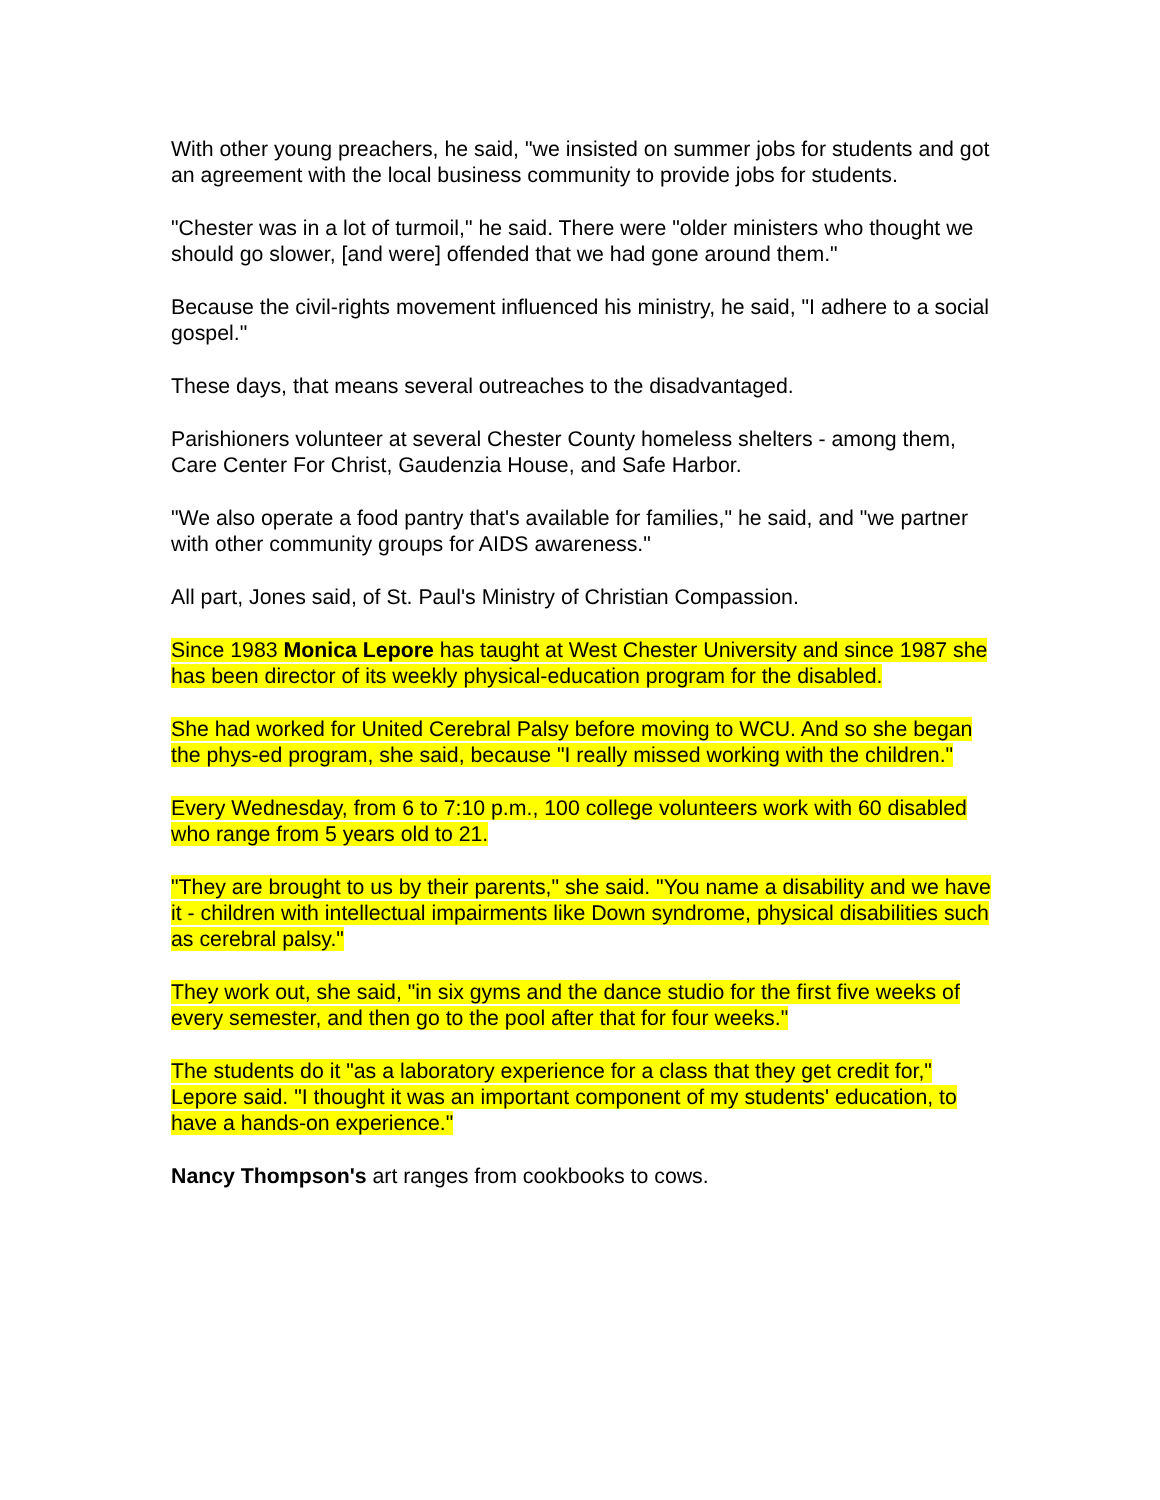With other young preachers, he said, "we insisted on summer jobs for students and got an agreement with the local business community to provide jobs for students.
"Chester was in a lot of turmoil," he said. There were "older ministers who thought we should go slower, [and were] offended that we had gone around them."
Because the civil-rights movement influenced his ministry, he said, "I adhere to a social gospel."
These days, that means several outreaches to the disadvantaged.
Parishioners volunteer at several Chester County homeless shelters - among them, Care Center For Christ, Gaudenzia House, and Safe Harbor.
"We also operate a food pantry that's available for families," he said, and "we partner with other community groups for AIDS awareness."
All part, Jones said, of St. Paul's Ministry of Christian Compassion.
Since 1983 Monica Lepore has taught at West Chester University and since 1987 she has been director of its weekly physical-education program for the disabled.
She had worked for United Cerebral Palsy before moving to WCU. And so she began the phys-ed program, she said, because "I really missed working with the children."
Every Wednesday, from 6 to 7:10 p.m., 100 college volunteers work with 60 disabled who range from 5 years old to 21.
"They are brought to us by their parents," she said. "You name a disability and we have it - children with intellectual impairments like Down syndrome, physical disabilities such as cerebral palsy."
They work out, she said, "in six gyms and the dance studio for the first five weeks of every semester, and then go to the pool after that for four weeks."
The students do it "as a laboratory experience for a class that they get credit for," Lepore said. "I thought it was an important component of my students' education, to have a hands-on experience."
Nancy Thompson's art ranges from cookbooks to cows.